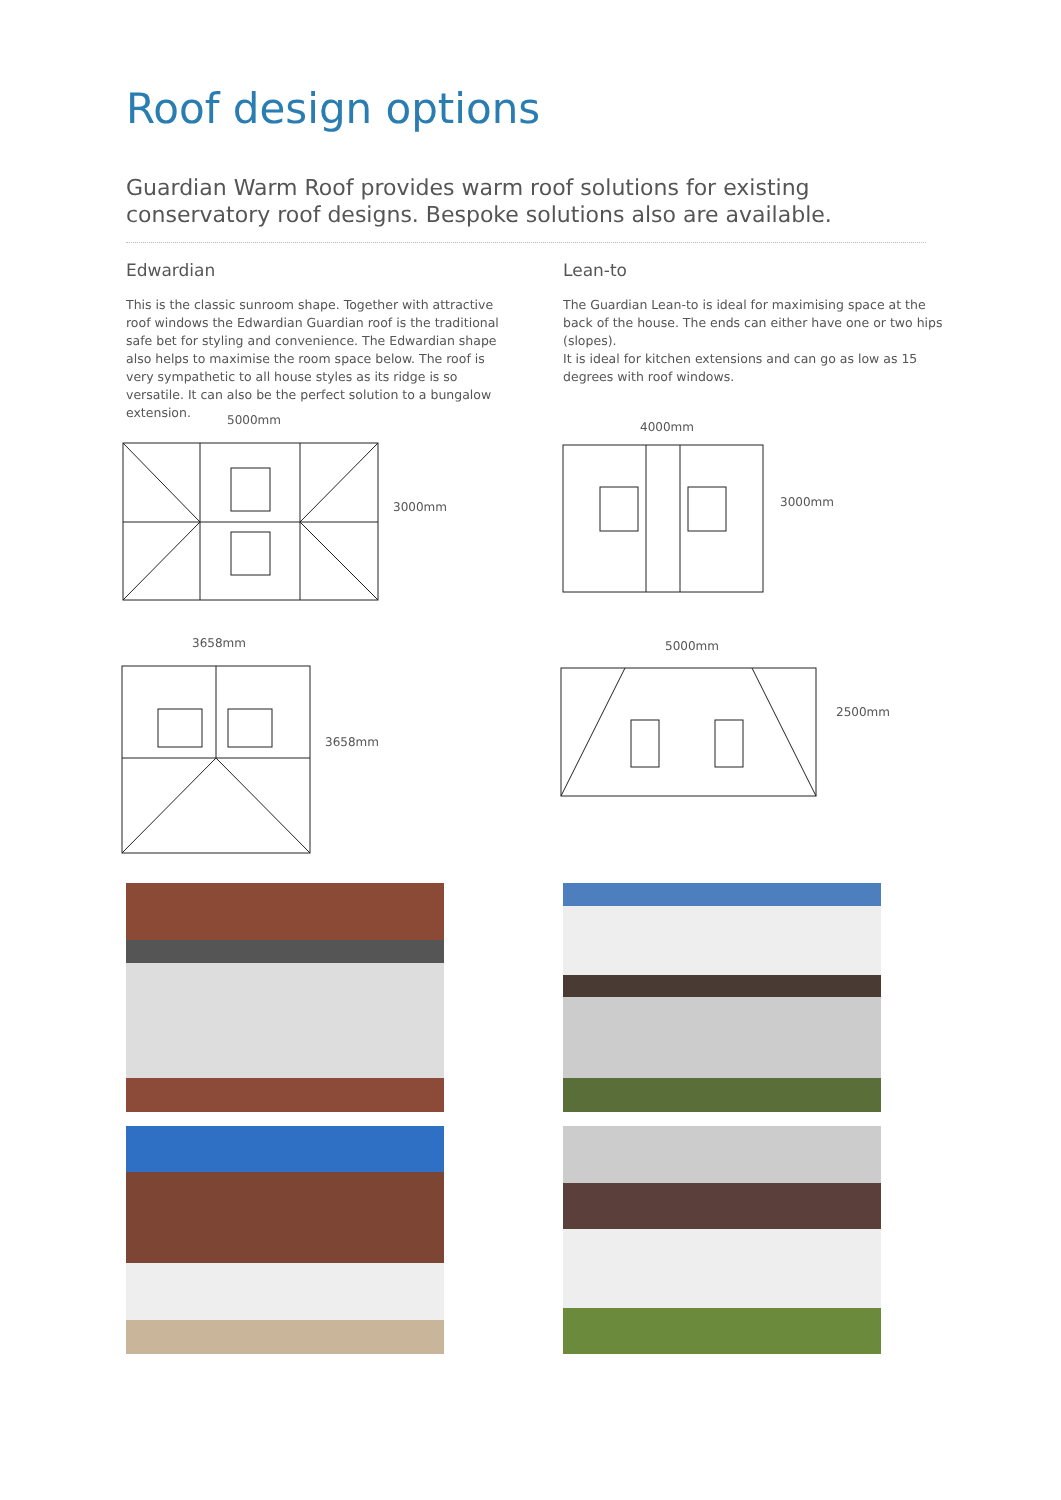Roof design options
Guardian Warm Roof provides warm roof solutions for existing conservatory roof designs. Bespoke solutions also are available.
Edwardian
This is the classic sunroom shape. Together with attractive roof windows the Edwardian Guardian roof is the traditional safe bet for styling and convenience. The Edwardian shape also helps to maximise the room space below. The roof is very sympathetic to all house styles as its ridge is so versatile. It can also be the perfect solution to a bungalow extension.
Lean-to
The Guardian Lean-to is ideal for maximising space at the back of the house. The ends can either have one or two hips (slopes).
It is ideal for kitchen extensions and can go as low as 15 degrees with roof windows.
5000mm 4000mm
3658mm 5000mm
3000mm 3000mm
3658mm
2500mm